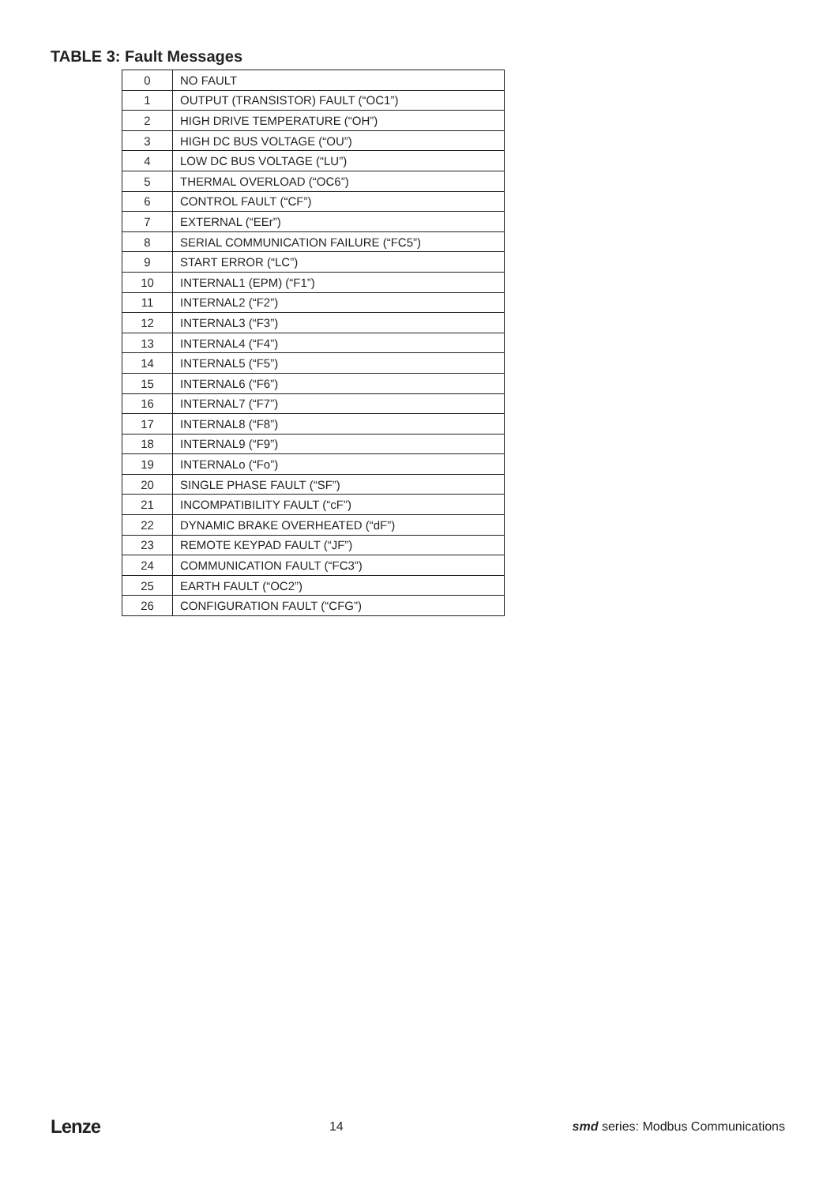TABLE 3: Fault Messages
| 0 | NO FAULT |
| 1 | OUTPUT (TRANSISTOR) FAULT (“OC1”) |
| 2 | HIGH DRIVE TEMPERATURE (“OH”) |
| 3 | HIGH DC BUS VOLTAGE (“OU”) |
| 4 | LOW DC BUS VOLTAGE (“LU”) |
| 5 | THERMAL OVERLOAD (“OC6”) |
| 6 | CONTROL FAULT (“CF”) |
| 7 | EXTERNAL (“EEr”) |
| 8 | SERIAL COMMUNICATION FAILURE (“FC5”) |
| 9 | START ERROR (“LC”) |
| 10 | INTERNAL1 (EPM) (“F1”) |
| 11 | INTERNAL2 (“F2”) |
| 12 | INTERNAL3 (“F3”) |
| 13 | INTERNAL4 (“F4”) |
| 14 | INTERNAL5 (“F5”) |
| 15 | INTERNAL6 (“F6”) |
| 16 | INTERNAL7 (“F7”) |
| 17 | INTERNAL8 (“F8”) |
| 18 | INTERNAL9 (“F9”) |
| 19 | INTERNALo (“Fo”) |
| 20 | SINGLE PHASE FAULT (“SF”) |
| 21 | INCOMPATIBILITY FAULT (“cF”) |
| 22 | DYNAMIC BRAKE OVERHEATED (“dF”) |
| 23 | REMOTE KEYPAD FAULT (“JF”) |
| 24 | COMMUNICATION FAULT (“FC3”) |
| 25 | EARTH FAULT (“OC2”) |
| 26 | CONFIGURATION FAULT (“CFG”) |
Lenze 14 smd series: Modbus Communications